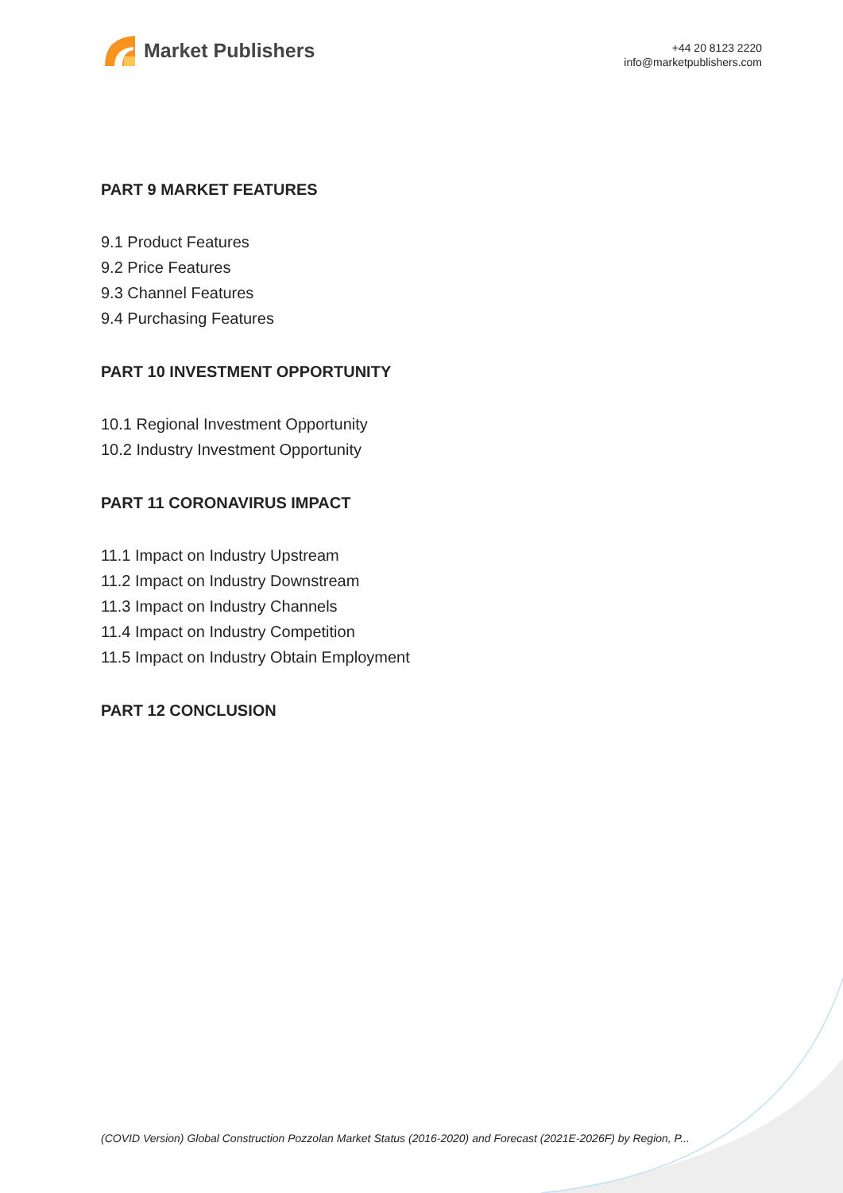Market Publishers
+44 20 8123 2220
info@marketpublishers.com
PART 9 MARKET FEATURES
9.1 Product Features
9.2 Price Features
9.3 Channel Features
9.4 Purchasing Features
PART 10 INVESTMENT OPPORTUNITY
10.1 Regional Investment Opportunity
10.2 Industry Investment Opportunity
PART 11 CORONAVIRUS IMPACT
11.1 Impact on Industry Upstream
11.2 Impact on Industry Downstream
11.3 Impact on Industry Channels
11.4 Impact on Industry Competition
11.5 Impact on Industry Obtain Employment
PART 12 CONCLUSION
(COVID Version) Global Construction Pozzolan Market Status (2016-2020) and Forecast (2021E-2026F) by Region, P...